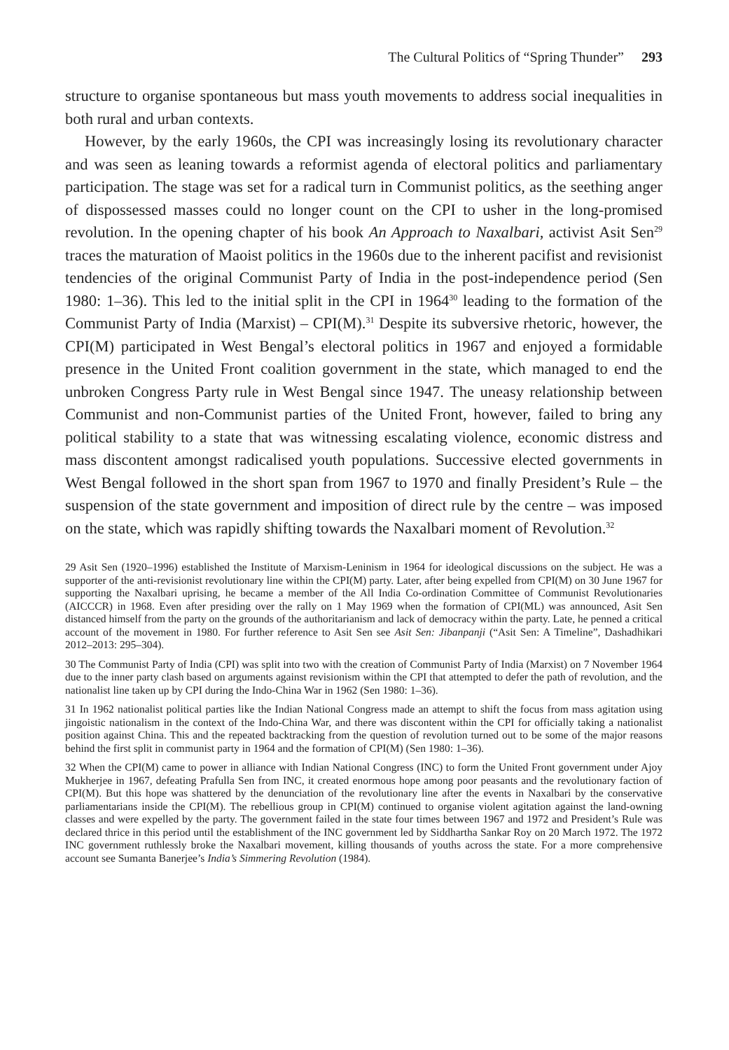The Cultural Politics of “Spring Thunder” 293
structure to organise spontaneous but mass youth movements to address social inequalities in both rural and urban contexts.
However, by the early 1960s, the CPI was increasingly losing its revolutionary character and was seen as leaning towards a reformist agenda of electoral politics and parliamentary participation. The stage was set for a radical turn in Communist politics, as the seething anger of dispossessed masses could no longer count on the CPI to usher in the long-promised revolution. In the opening chapter of his book An Approach to Naxalbari, activist Asit Sen<sup>29</sup> traces the maturation of Maoist politics in the 1960s due to the inherent pacifist and revisionist tendencies of the original Communist Party of India in the post-independence period (Sen 1980: 1–36). This led to the initial split in the CPI in 1964<sup>30</sup> leading to the formation of the Communist Party of India (Marxist) – CPI(M).<sup>31</sup> Despite its subversive rhetoric, however, the CPI(M) participated in West Bengal’s electoral politics in 1967 and enjoyed a formidable presence in the United Front coalition government in the state, which managed to end the unbroken Congress Party rule in West Bengal since 1947. The uneasy relationship between Communist and non-Communist parties of the United Front, however, failed to bring any political stability to a state that was witnessing escalating violence, economic distress and mass discontent amongst radicalised youth populations. Successive elected governments in West Bengal followed in the short span from 1967 to 1970 and finally President’s Rule – the suspension of the state government and imposition of direct rule by the centre – was imposed on the state, which was rapidly shifting towards the Naxalbari moment of Revolution.<sup>32</sup>
29 Asit Sen (1920–1996) established the Institute of Marxism-Leninism in 1964 for ideological discussions on the subject. He was a supporter of the anti-revisionist revolutionary line within the CPI(M) party. Later, after being expelled from CPI(M) on 30 June 1967 for supporting the Naxalbari uprising, he became a member of the All India Co-ordination Committee of Communist Revolutionaries (AICCCR) in 1968. Even after presiding over the rally on 1 May 1969 when the formation of CPI(ML) was announced, Asit Sen distanced himself from the party on the grounds of the authoritarianism and lack of democracy within the party. Late, he penned a critical account of the movement in 1980. For further reference to Asit Sen see Asit Sen: Jibanpanji (“Asit Sen: A Timeline”, Dashadhikari 2012–2013: 295–304).
30 The Communist Party of India (CPI) was split into two with the creation of Communist Party of India (Marxist) on 7 November 1964 due to the inner party clash based on arguments against revisionism within the CPI that attempted to defer the path of revolution, and the nationalist line taken up by CPI during the Indo-China War in 1962 (Sen 1980: 1–36).
31 In 1962 nationalist political parties like the Indian National Congress made an attempt to shift the focus from mass agitation using jingoistic nationalism in the context of the Indo-China War, and there was discontent within the CPI for officially taking a nationalist position against China. This and the repeated backtracking from the question of revolution turned out to be some of the major reasons behind the first split in communist party in 1964 and the formation of CPI(M) (Sen 1980: 1–36).
32 When the CPI(M) came to power in alliance with Indian National Congress (INC) to form the United Front government under Ajoy Mukherjee in 1967, defeating Prafulla Sen from INC, it created enormous hope among poor peasants and the revolutionary faction of CPI(M). But this hope was shattered by the denunciation of the revolutionary line after the events in Naxalbari by the conservative parliamentarians inside the CPI(M). The rebellious group in CPI(M) continued to organise violent agitation against the land-owning classes and were expelled by the party. The government failed in the state four times between 1967 and 1972 and President’s Rule was declared thrice in this period until the establishment of the INC government led by Siddhartha Sankar Roy on 20 March 1972. The 1972 INC government ruthlessly broke the Naxalbari movement, killing thousands of youths across the state. For a more comprehensive account see Sumanta Banerjee’s India’s Simmering Revolution (1984).